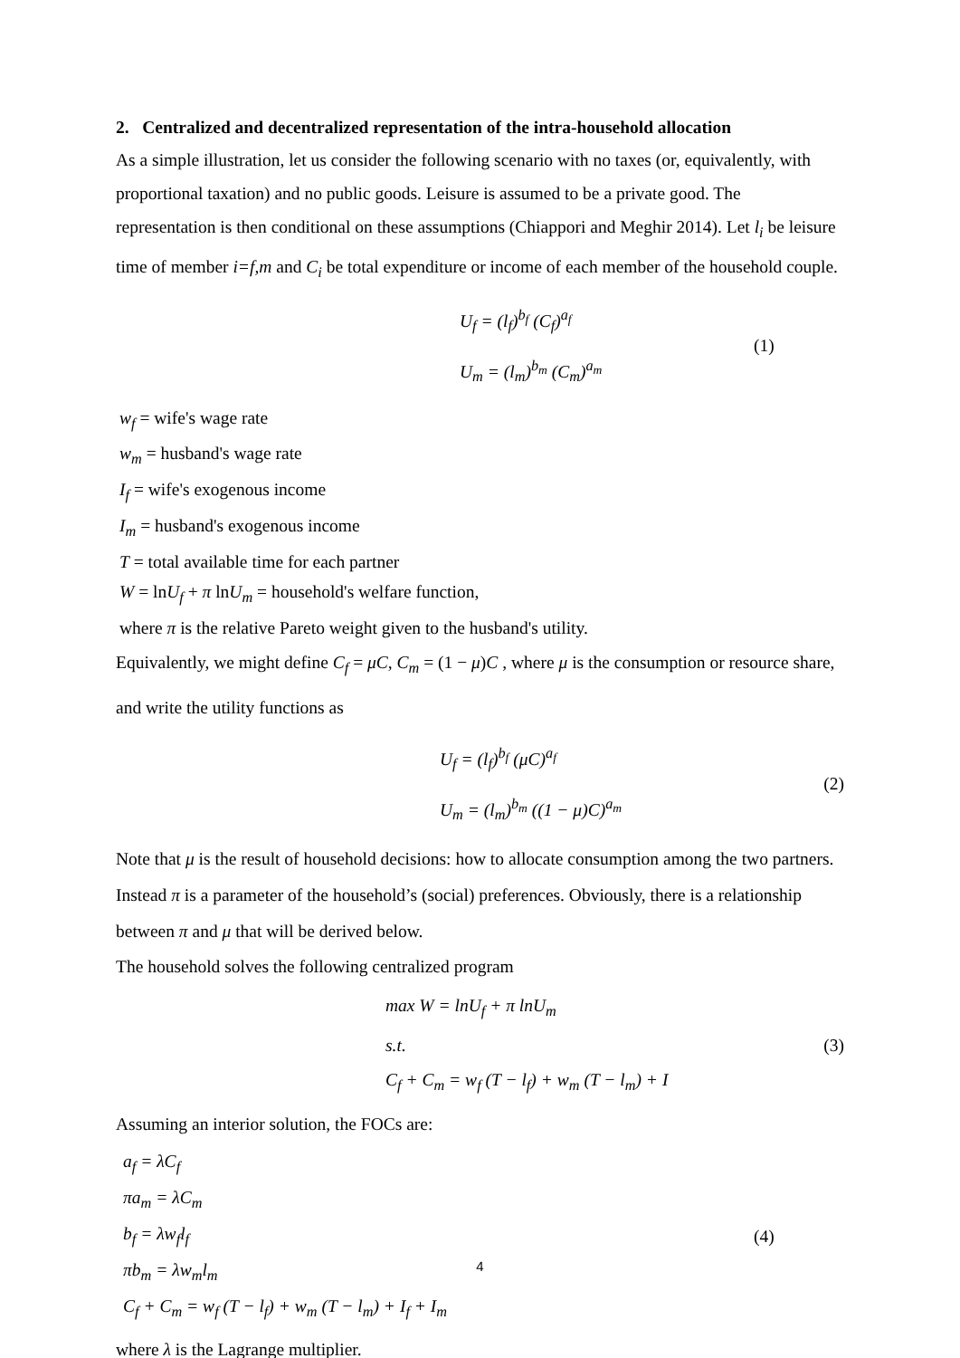2. Centralized and decentralized representation of the intra-household allocation
As a simple illustration, let us consider the following scenario with no taxes (or, equivalently, with proportional taxation) and no public goods. Leisure is assumed to be a private good. The representation is then conditional on these assumptions (Chiappori and Meghir 2014). Let l<sub>i</sub> be leisure time of member i=f,m and C<sub>i</sub> be total expenditure or income of each member of the household couple.
U<sub>f</sub> = (l<sub>f</sub>)<sup>b<sub>f</sub></sup> (C<sub>f</sub>)<sup>a<sub>f</sub></sup>
U<sub>m</sub> = (l<sub>m</sub>)<sup>b<sub>m</sub></sup> (C<sub>m</sub>)<sup>a<sub>m</sub></sup>
(1)
w<sub>f</sub> = wife's wage rate
w<sub>m</sub> = husband's wage rate
I<sub>f</sub> = wife's exogenous income
I<sub>m</sub> = husband's exogenous income
T = total available time for each partner
W = lnU<sub>f</sub> + π lnU<sub>m</sub> = household's welfare function,
where π is the relative Pareto weight given to the husband's utility.
Equivalently, we might define C<sub>f</sub> = μC, C<sub>m</sub> = (1 − μ)C , where μ is the consumption or resource share, and write the utility functions as
U<sub>f</sub> = (l<sub>f</sub>)<sup>b<sub>f</sub></sup> (μC)<sup>a<sub>f</sub></sup>
U<sub>m</sub> = (l<sub>m</sub>)<sup>b<sub>m</sub></sup> ((1 − μ)C)<sup>a<sub>m</sub></sup>
(2)
Note that μ is the result of household decisions: how to allocate consumption among the two partners. Instead π is a parameter of the household’s (social) preferences. Obviously, there is a relationship between π and μ that will be derived below.
The household solves the following centralized program
max W = lnU<sub>f</sub> + π lnU<sub>m</sub>
s.t.
C<sub>f</sub> + C<sub>m</sub> = w<sub>f</sub> (T − l<sub>f</sub>) + w<sub>m</sub> (T − l<sub>m</sub>) + I
(3)
Assuming an interior solution, the FOCs are:
a<sub>f</sub> = λC<sub>f</sub>
πa<sub>m</sub> = λC<sub>m</sub>
b<sub>f</sub> = λw<sub>f</sub>l<sub>f</sub>
πb<sub>m</sub> = λw<sub>m</sub>l<sub>m</sub>
C<sub>f</sub> + C<sub>m</sub> = w<sub>f</sub> (T − l<sub>f</sub>) + w<sub>m</sub> (T − l<sub>m</sub>) + I<sub>f</sub> + I<sub>m</sub>
(4)
where λ is the Lagrange multiplier.
4